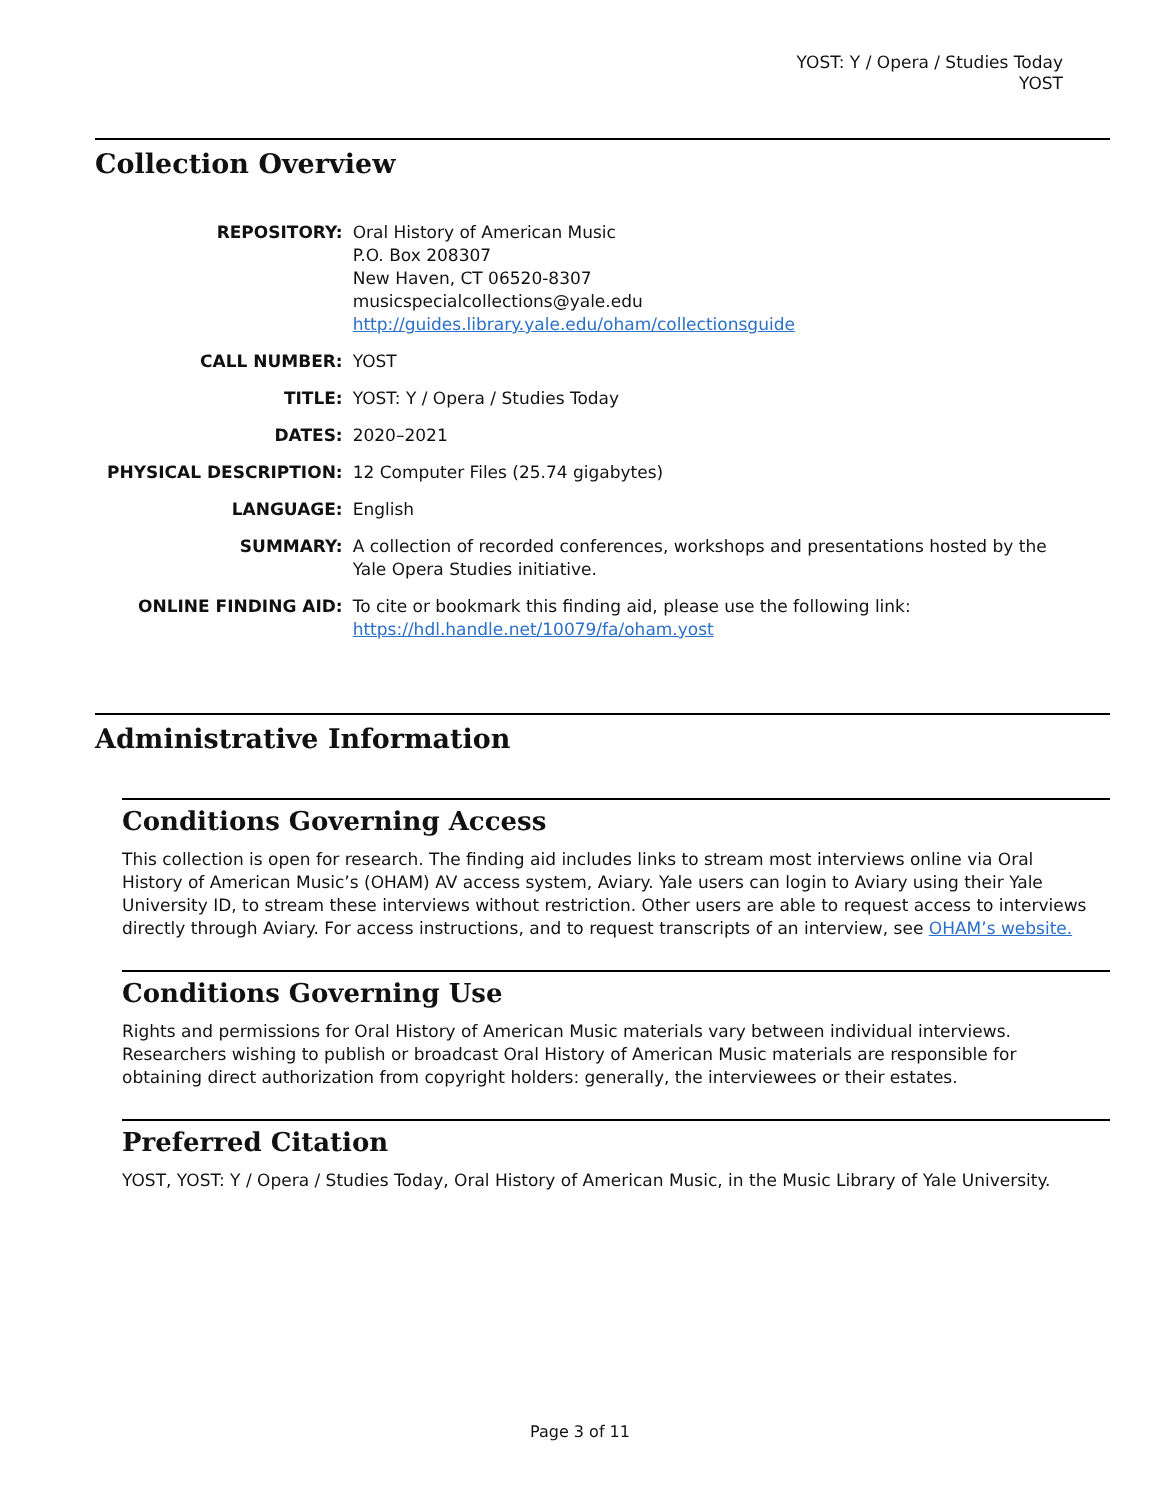YOST: Y / Opera / Studies Today
YOST
Collection Overview
| REPOSITORY: | Oral History of American Music P.O. Box 208307 New Haven, CT 06520-8307 musicspecialcollections@yale.edu http://guides.library.yale.edu/oham/collectionsguide |
| CALL NUMBER: | YOST |
| TITLE: | YOST: Y / Opera / Studies Today |
| DATES: | 2020–2021 |
| PHYSICAL DESCRIPTION: | 12 Computer Files (25.74 gigabytes) |
| LANGUAGE: | English |
| SUMMARY: | A collection of recorded conferences, workshops and presentations hosted by the Yale Opera Studies initiative. |
| ONLINE FINDING AID: | To cite or bookmark this finding aid, please use the following link: https://hdl.handle.net/10079/fa/oham.yost |
Administrative Information
Conditions Governing Access
This collection is open for research. The finding aid includes links to stream most interviews online via Oral History of American Music’s (OHAM) AV access system, Aviary. Yale users can login to Aviary using their Yale University ID, to stream these interviews without restriction. Other users are able to request access to interviews directly through Aviary. For access instructions, and to request transcripts of an interview, see OHAM’s website.
Conditions Governing Use
Rights and permissions for Oral History of American Music materials vary between individual interviews. Researchers wishing to publish or broadcast Oral History of American Music materials are responsible for obtaining direct authorization from copyright holders: generally, the interviewees or their estates.
Preferred Citation
YOST, YOST: Y / Opera / Studies Today, Oral History of American Music, in the Music Library of Yale University.
Page 3 of 11